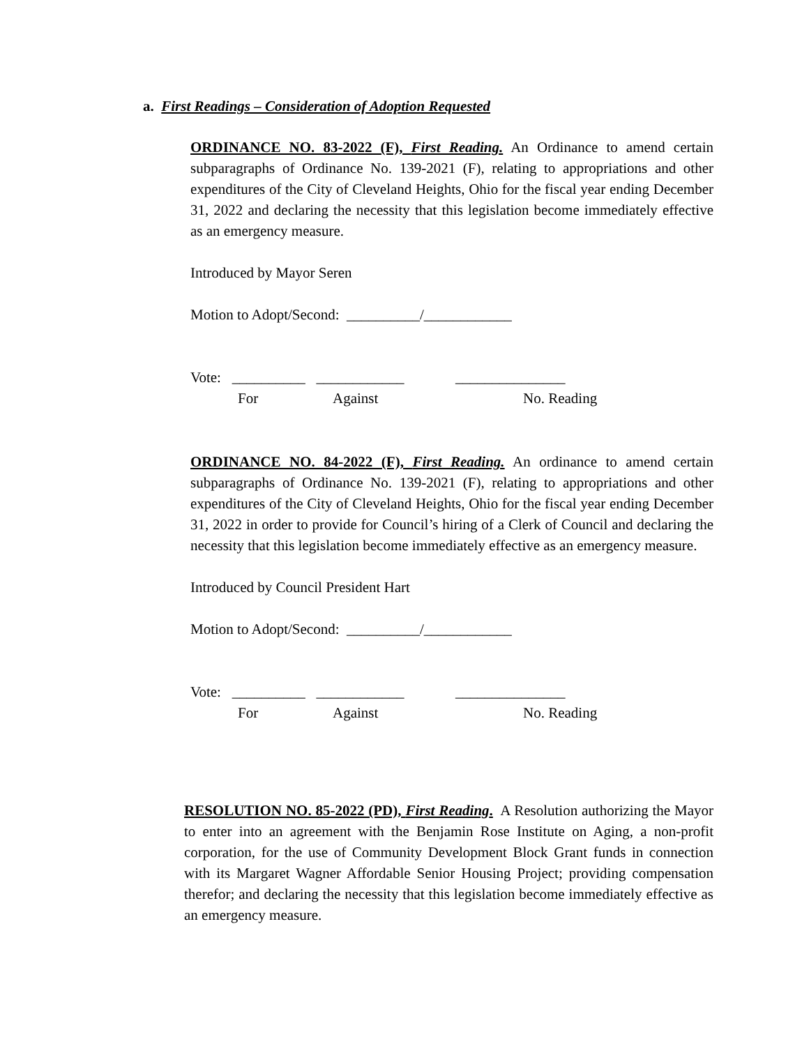a. First Readings – Consideration of Adoption Requested
ORDINANCE NO. 83-2022 (F), First Reading. An Ordinance to amend certain subparagraphs of Ordinance No. 139-2021 (F), relating to appropriations and other expenditures of the City of Cleveland Heights, Ohio for the fiscal year ending December 31, 2022 and declaring the necessity that this legislation become immediately effective as an emergency measure.
Introduced by Mayor Seren
Motion to Adopt/Second: __________/____________
Vote: __________ ____________ _______________
For Against No. Reading
ORDINANCE NO. 84-2022 (F), First Reading. An ordinance to amend certain subparagraphs of Ordinance No. 139-2021 (F), relating to appropriations and other expenditures of the City of Cleveland Heights, Ohio for the fiscal year ending December 31, 2022 in order to provide for Council’s hiring of a Clerk of Council and declaring the necessity that this legislation become immediately effective as an emergency measure.
Introduced by Council President Hart
Motion to Adopt/Second: __________/____________
Vote: __________ ____________ _______________
For Against No. Reading
RESOLUTION NO. 85-2022 (PD), First Reading. A Resolution authorizing the Mayor to enter into an agreement with the Benjamin Rose Institute on Aging, a non-profit corporation, for the use of Community Development Block Grant funds in connection with its Margaret Wagner Affordable Senior Housing Project; providing compensation therefor; and declaring the necessity that this legislation become immediately effective as an emergency measure.